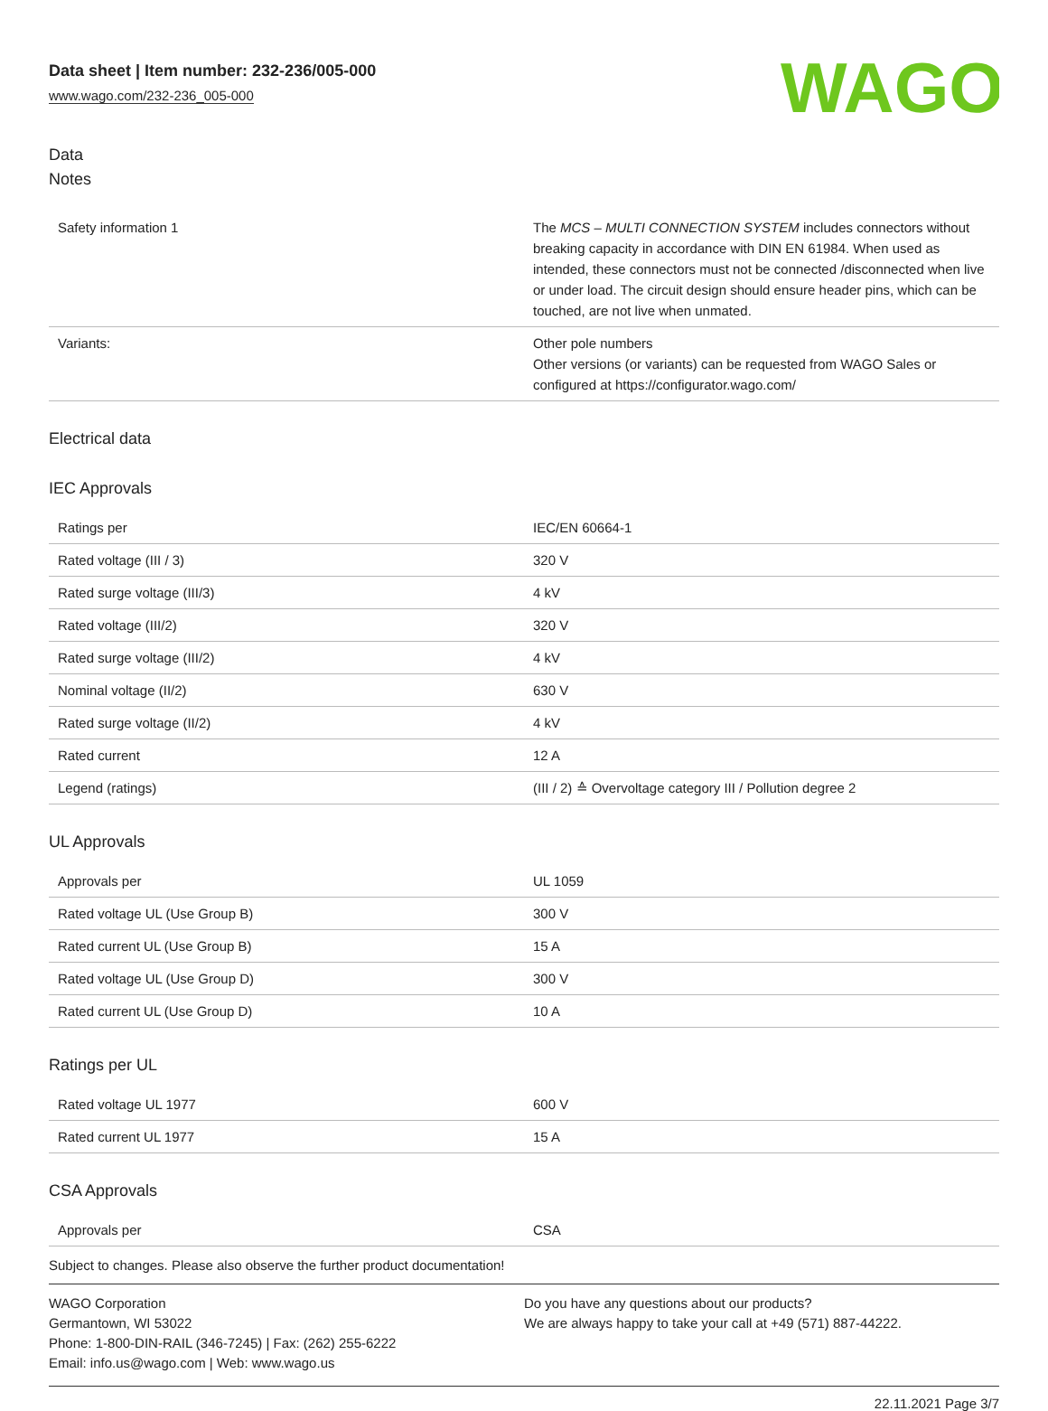Data sheet | Item number: 232-236/005-000
www.wago.com/232-236_005-000
WAGO
Data
Notes
| Safety information 1 | The MCS – MULTI CONNECTION SYSTEM includes connectors without breaking capacity in accordance with DIN EN 61984. When used as intended, these connectors must not be connected /disconnected when live or under load. The circuit design should ensure header pins, which can be touched, are not live when unmated. |
| Variants: | Other pole numbers Other versions (or variants) can be requested from WAGO Sales or configured at https://configurator.wago.com/ |
Electrical data
IEC Approvals
| Ratings per | IEC/EN 60664-1 |
| Rated voltage (III / 3) | 320 V |
| Rated surge voltage (III/3) | 4 kV |
| Rated voltage (III/2) | 320 V |
| Rated surge voltage (III/2) | 4 kV |
| Nominal voltage (II/2) | 630 V |
| Rated surge voltage (II/2) | 4 kV |
| Rated current | 12 A |
| Legend (ratings) | (III / 2) ≙ Overvoltage category III / Pollution degree 2 |
UL Approvals
| Approvals per | UL 1059 |
| Rated voltage UL (Use Group B) | 300 V |
| Rated current UL (Use Group B) | 15 A |
| Rated voltage UL (Use Group D) | 300 V |
| Rated current UL (Use Group D) | 10 A |
Ratings per UL
| Rated voltage UL 1977 | 600 V |
| Rated current UL 1977 | 15 A |
CSA Approvals
| Approvals per | CSA |
Subject to changes. Please also observe the further product documentation!
WAGO Corporation
Germantown, WI 53022
Phone: 1-800-DIN-RAIL (346-7245) | Fax: (262) 255-6222
Email: info.us@wago.com | Web: www.wago.us
Do you have any questions about our products?
We are always happy to take your call at +49 (571) 887-44222.
22.11.2021 Page 3/7